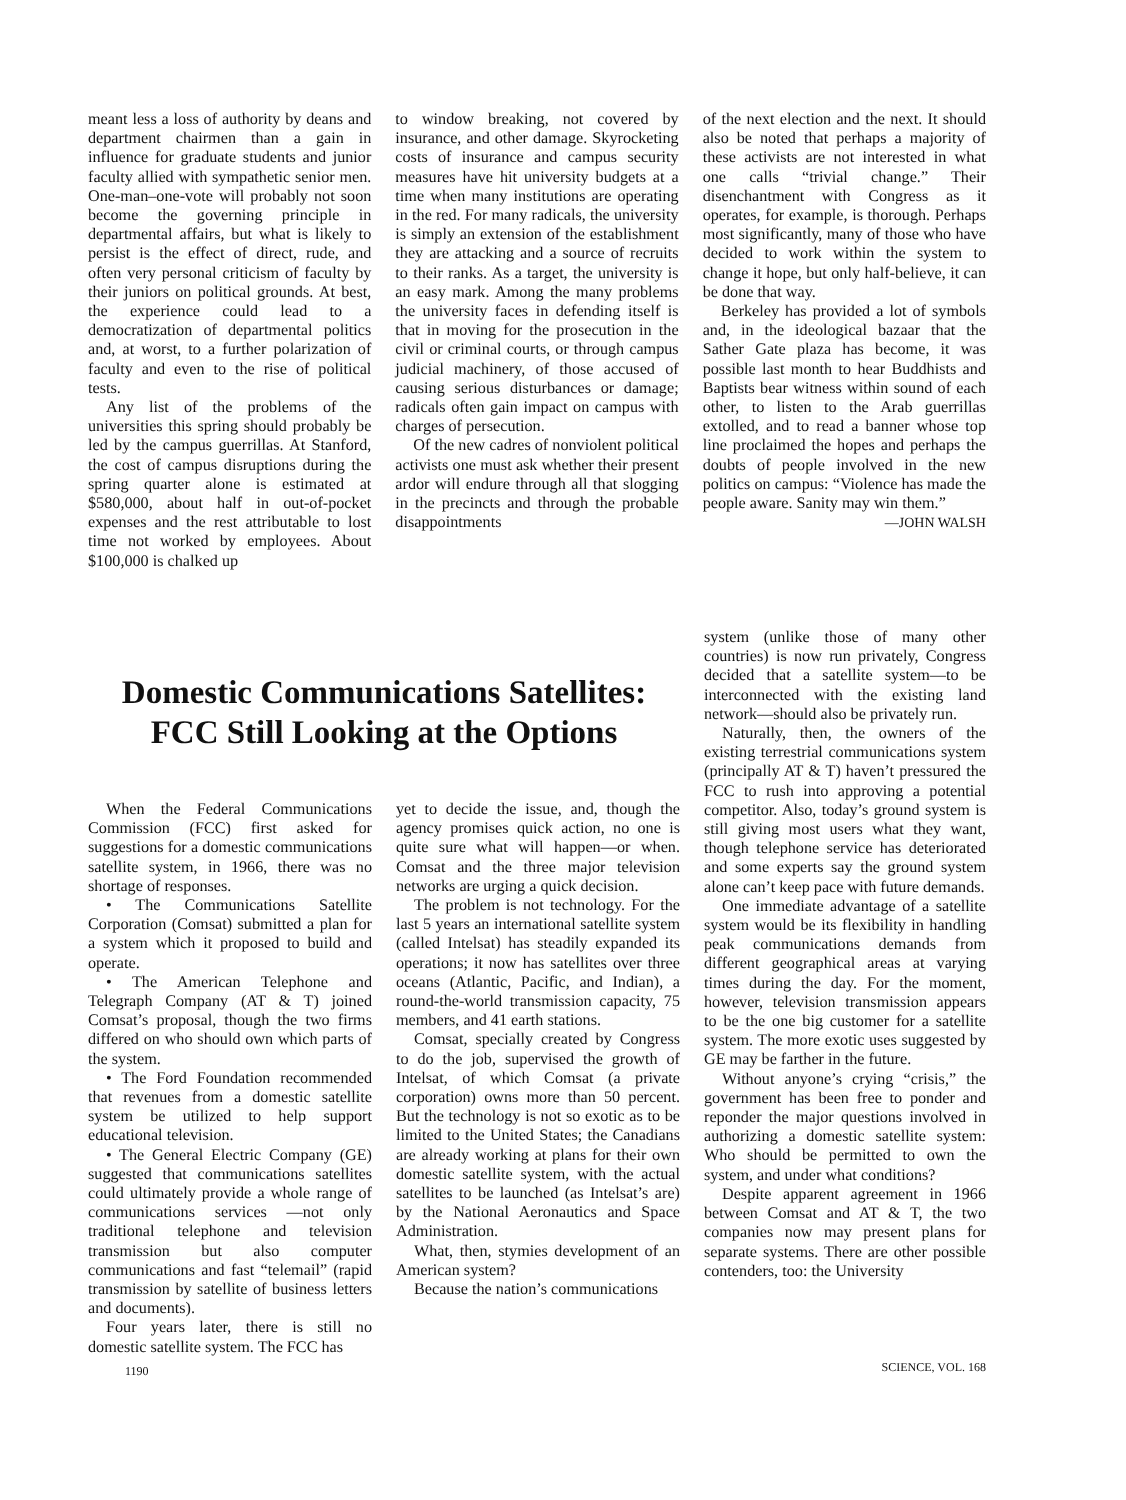meant less a loss of authority by deans and department chairmen than a gain in influence for graduate students and junior faculty allied with sympathetic senior men. One-man–one-vote will probably not soon become the governing principle in departmental affairs, but what is likely to persist is the effect of direct, rude, and often very personal criticism of faculty by their juniors on political grounds. At best, the experience could lead to a democratization of departmental politics and, at worst, to a further polarization of faculty and even to the rise of political tests.
Any list of the problems of the universities this spring should probably be led by the campus guerrillas. At Stanford, the cost of campus disruptions during the spring quarter alone is estimated at $580,000, about half in out-of-pocket expenses and the rest attributable to lost time not worked by employees. About $100,000 is chalked up
to window breaking, not covered by insurance, and other damage. Skyrocketing costs of insurance and campus security measures have hit university budgets at a time when many institutions are operating in the red. For many radicals, the university is simply an extension of the establishment they are attacking and a source of recruits to their ranks. As a target, the university is an easy mark. Among the many problems the university faces in defending itself is that in moving for the prosecution in the civil or criminal courts, or through campus judicial machinery, of those accused of causing serious disturbances or damage; radicals often gain impact on campus with charges of persecution.
Of the new cadres of nonviolent political activists one must ask whether their present ardor will endure through all that slogging in the precincts and through the probable disappointments
of the next election and the next. It should also be noted that perhaps a majority of these activists are not interested in what one calls “trivial change.” Their disenchantment with Congress as it operates, for example, is thorough. Perhaps most significantly, many of those who have decided to work within the system to change it hope, but only half-believe, it can be done that way.
Berkeley has provided a lot of symbols and, in the ideological bazaar that the Sather Gate plaza has become, it was possible last month to hear Buddhists and Baptists bear witness within sound of each other, to listen to the Arab guerrillas extolled, and to read a banner whose top line proclaimed the hopes and perhaps the doubts of people involved in the new politics on campus: “Violence has made the people aware. Sanity may win them.”
—JOHN WALSH
Domestic Communications Satellites:
FCC Still Looking at the Options
When the Federal Communications Commission (FCC) first asked for suggestions for a domestic communications satellite system, in 1966, there was no shortage of responses.
• The Communications Satellite Corporation (Comsat) submitted a plan for a system which it proposed to build and operate.
• The American Telephone and Telegraph Company (AT & T) joined Comsat’s proposal, though the two firms differed on who should own which parts of the system.
• The Ford Foundation recommended that revenues from a domestic satellite system be utilized to help support educational television.
• The General Electric Company (GE) suggested that communications satellites could ultimately provide a whole range of communications services —not only traditional telephone and television transmission but also computer communications and fast “telemail” (rapid transmission by satellite of business letters and documents).
Four years later, there is still no domestic satellite system. The FCC has
yet to decide the issue, and, though the agency promises quick action, no one is quite sure what will happen—or when. Comsat and the three major television networks are urging a quick decision.
The problem is not technology. For the last 5 years an international satellite system (called Intelsat) has steadily expanded its operations; it now has satellites over three oceans (Atlantic, Pacific, and Indian), a round-the-world transmission capacity, 75 members, and 41 earth stations.
Comsat, specially created by Congress to do the job, supervised the growth of Intelsat, of which Comsat (a private corporation) owns more than 50 percent. But the technology is not so exotic as to be limited to the United States; the Canadians are already working at plans for their own domestic satellite system, with the actual satellites to be launched (as Intelsat’s are) by the National Aeronautics and Space Administration.
What, then, stymies development of an American system?
Because the nation’s communications
system (unlike those of many other countries) is now run privately, Congress decided that a satellite system—to be interconnected with the existing land network—should also be privately run.
Naturally, then, the owners of the existing terrestrial communications system (principally AT & T) haven’t pressured the FCC to rush into approving a potential competitor. Also, today’s ground system is still giving most users what they want, though telephone service has deteriorated and some experts say the ground system alone can’t keep pace with future demands.
One immediate advantage of a satellite system would be its flexibility in handling peak communications demands from different geographical areas at varying times during the day. For the moment, however, television transmission appears to be the one big customer for a satellite system. The more exotic uses suggested by GE may be farther in the future.
Without anyone’s crying “crisis,” the government has been free to ponder and reponder the major questions involved in authorizing a domestic satellite system: Who should be permitted to own the system, and under what conditions?
Despite apparent agreement in 1966 between Comsat and AT & T, the two companies now may present plans for separate systems. There are other possible contenders, too: the University
1190 SCIENCE, VOL. 168